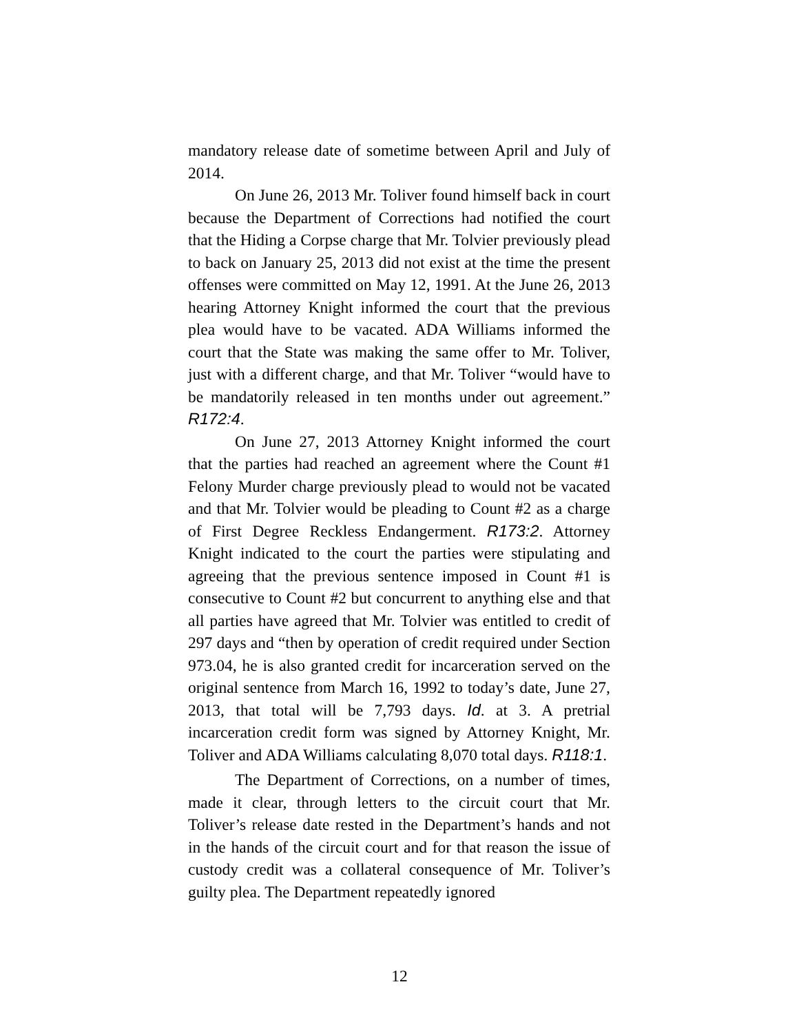mandatory release date of sometime between April and July of 2014.
On June 26, 2013 Mr. Toliver found himself back in court because the Department of Corrections had notified the court that the Hiding a Corpse charge that Mr. Tolvier previously plead to back on January 25, 2013 did not exist at the time the present offenses were committed on May 12, 1991. At the June 26, 2013 hearing Attorney Knight informed the court that the previous plea would have to be vacated. ADA Williams informed the court that the State was making the same offer to Mr. Toliver, just with a different charge, and that Mr. Toliver “would have to be mandatorily released in ten months under out agreement.” R172:4.
On June 27, 2013 Attorney Knight informed the court that the parties had reached an agreement where the Count #1 Felony Murder charge previously plead to would not be vacated and that Mr. Tolvier would be pleading to Count #2 as a charge of First Degree Reckless Endangerment. R173:2. Attorney Knight indicated to the court the parties were stipulating and agreeing that the previous sentence imposed in Count #1 is consecutive to Count #2 but concurrent to anything else and that all parties have agreed that Mr. Tolvier was entitled to credit of 297 days and “then by operation of credit required under Section 973.04, he is also granted credit for incarceration served on the original sentence from March 16, 1992 to today’s date, June 27, 2013, that total will be 7,793 days. Id. at 3. A pretrial incarceration credit form was signed by Attorney Knight, Mr. Toliver and ADA Williams calculating 8,070 total days. R118:1.
The Department of Corrections, on a number of times, made it clear, through letters to the circuit court that Mr. Toliver’s release date rested in the Department’s hands and not in the hands of the circuit court and for that reason the issue of custody credit was a collateral consequence of Mr. Toliver’s guilty plea. The Department repeatedly ignored
12